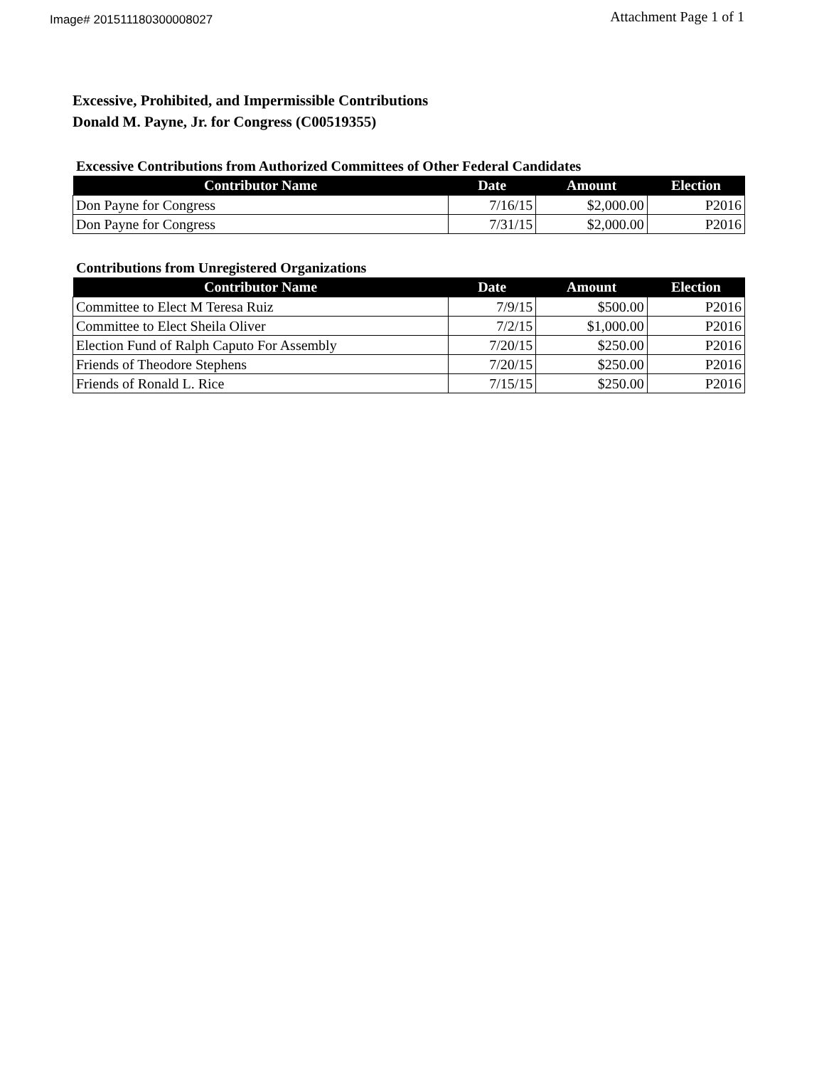Image# 201511180300008027
Attachment Page 1 of 1
Excessive, Prohibited, and Impermissible Contributions
Donald M. Payne, Jr. for Congress (C00519355)
Excessive Contributions from Authorized Committees of Other Federal Candidates
| Contributor Name | Date | Amount | Election |
| --- | --- | --- | --- |
| Don Payne for Congress | 7/16/15 | $2,000.00 | P2016 |
| Don Payne for Congress | 7/31/15 | $2,000.00 | P2016 |
Contributions from Unregistered Organizations
| Contributor Name | Date | Amount | Election |
| --- | --- | --- | --- |
| Committee to Elect M Teresa Ruiz | 7/9/15 | $500.00 | P2016 |
| Committee to Elect Sheila Oliver | 7/2/15 | $1,000.00 | P2016 |
| Election Fund of Ralph Caputo For Assembly | 7/20/15 | $250.00 | P2016 |
| Friends of Theodore Stephens | 7/20/15 | $250.00 | P2016 |
| Friends of Ronald L. Rice | 7/15/15 | $250.00 | P2016 |